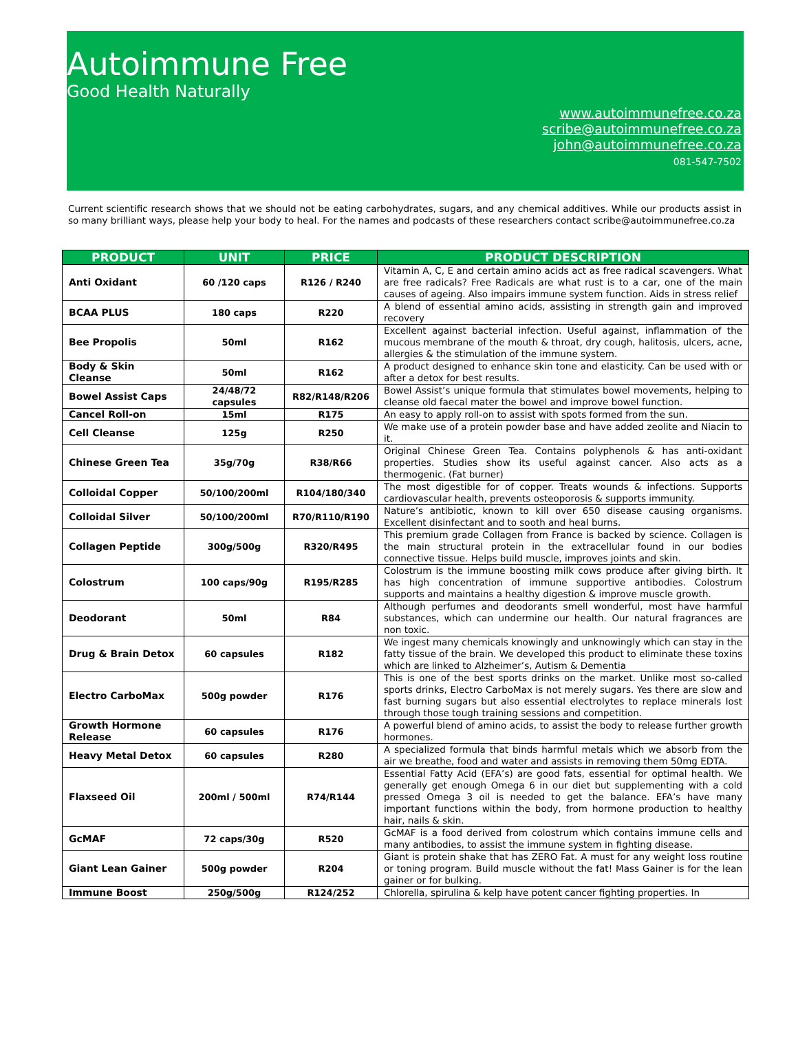Autoimmune Free
Good Health Naturally
www.autoimmunefree.co.za
scribe@autoimmunefree.co.za
john@autoimmunefree.co.za
081-547-7502
Current scientific research shows that we should not be eating carbohydrates, sugars, and any chemical additives. While our products assist in so many brilliant ways, please help your body to heal. For the names and podcasts of these researchers contact scribe@autoimmunefree.co.za
| PRODUCT | UNIT | PRICE | PRODUCT DESCRIPTION |
| --- | --- | --- | --- |
| Anti Oxidant | 60 /120 caps | R126 / R240 | Vitamin A, C, E and certain amino acids act as free radical scavengers. What are free radicals? Free Radicals are what rust is to a car, one of the main causes of ageing. Also impairs immune system function. Aids in stress relief |
| BCAA PLUS | 180 caps | R220 | A blend of essential amino acids, assisting in strength gain and improved recovery |
| Bee Propolis | 50ml | R162 | Excellent against bacterial infection. Useful against, inflammation of the mucous membrane of the mouth & throat, dry cough, halitosis, ulcers, acne, allergies & the stimulation of the immune system. |
| Body & Skin Cleanse | 50ml | R162 | A product designed to enhance skin tone and elasticity. Can be used with or after a detox for best results. |
| Bowel Assist Caps | 24/48/72 capsules | R82/R148/R206 | Bowel Assist’s unique formula that stimulates bowel movements, helping to cleanse old faecal mater the bowel and improve bowel function. |
| Cancel Roll-on | 15ml | R175 | An easy to apply roll-on to assist with spots formed from the sun. |
| Cell Cleanse | 125g | R250 | We make use of a protein powder base and have added zeolite and Niacin to it. |
| Chinese Green Tea | 35g/70g | R38/R66 | Original Chinese Green Tea. Contains polyphenols & has anti-oxidant properties. Studies show its useful against cancer. Also acts as a thermogenic. (Fat burner) |
| Colloidal Copper | 50/100/200ml | R104/180/340 | The most digestible for of copper. Treats wounds & infections. Supports cardiovascular health, prevents osteoporosis & supports immunity. |
| Colloidal Silver | 50/100/200ml | R70/R110/R190 | Nature’s antibiotic, known to kill over 650 disease causing organisms. Excellent disinfectant and to sooth and heal burns. |
| Collagen Peptide | 300g/500g | R320/R495 | This premium grade Collagen from France is backed by science. Collagen is the main structural protein in the extracellular found in our bodies connective tissue. Helps build muscle, improves joints and skin. |
| Colostrum | 100 caps/90g | R195/R285 | Colostrum is the immune boosting milk cows produce after giving birth. It has high concentration of immune supportive antibodies. Colostrum supports and maintains a healthy digestion & improve muscle growth. |
| Deodorant | 50ml | R84 | Although perfumes and deodorants smell wonderful, most have harmful substances, which can undermine our health. Our natural fragrances are non toxic. |
| Drug & Brain Detox | 60 capsules | R182 | We ingest many chemicals knowingly and unknowingly which can stay in the fatty tissue of the brain. We developed this product to eliminate these toxins which are linked to Alzheimer’s, Autism & Dementia |
| Electro CarboMax | 500g powder | R176 | This is one of the best sports drinks on the market. Unlike most so-called sports drinks, Electro CarboMax is not merely sugars. Yes there are slow and fast burning sugars but also essential electrolytes to replace minerals lost through those tough training sessions and competition. |
| Growth Hormone Release | 60 capsules | R176 | A powerful blend of amino acids, to assist the body to release further growth hormones. |
| Heavy Metal Detox | 60 capsules | R280 | A specialized formula that binds harmful metals which we absorb from the air we breathe, food and water and assists in removing them 50mg EDTA. |
| Flaxseed Oil | 200ml / 500ml | R74/R144 | Essential Fatty Acid (EFA’s) are good fats, essential for optimal health. We generally get enough Omega 6 in our diet but supplementing with a cold pressed Omega 3 oil is needed to get the balance. EFA’s have many important functions within the body, from hormone production to healthy hair, nails & skin. |
| GcMAF | 72 caps/30g | R520 | GcMAF is a food derived from colostrum which contains immune cells and many antibodies, to assist the immune system in fighting disease. |
| Giant Lean Gainer | 500g powder | R204 | Giant is protein shake that has ZERO Fat. A must for any weight loss routine or toning program. Build muscle without the fat! Mass Gainer is for the lean gainer or for bulking. |
| Immune Boost | 250g/500g | R124/252 | Chlorella, spirulina & kelp have potent cancer fighting properties. In |